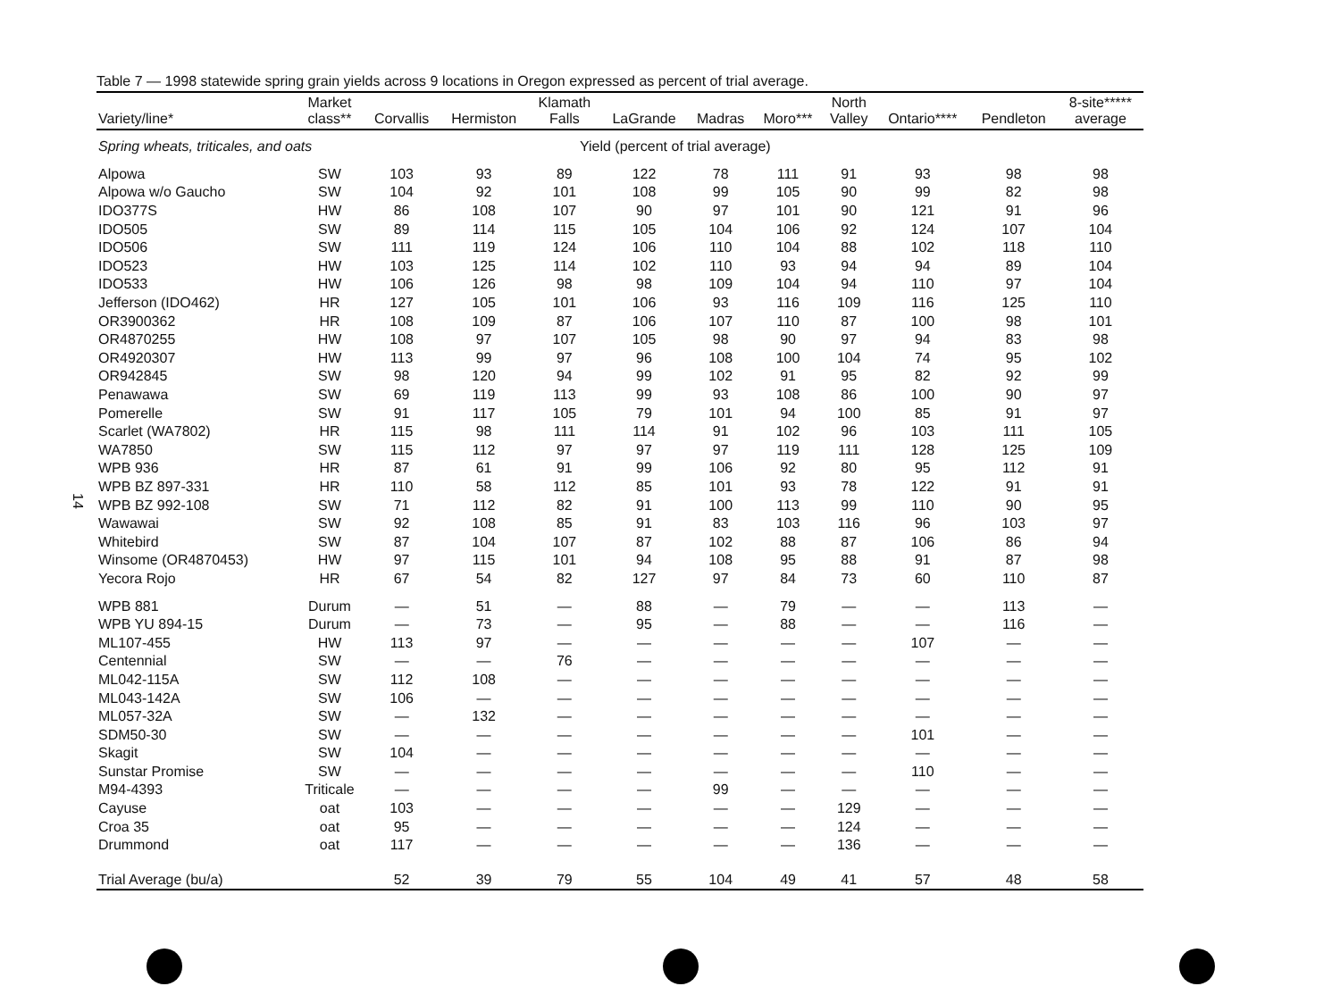14
Table 7 — 1998 statewide spring grain yields across 9 locations in Oregon expressed as percent of trial average.
| Variety/line* | Market class** | Corvallis | Hermiston | Klamath Falls | LaGrande | Madras | Moro*** | North Valley | Ontario**** | Pendleton | 8-site***** average |
| --- | --- | --- | --- | --- | --- | --- | --- | --- | --- | --- | --- |
| Spring wheats, triticales, and oats | | | | Yield (percent of trial average) | | | | | | | |
| Alpowa | SW | 103 | 93 | 89 | 122 | 78 | 111 | 91 | 93 | 98 | 98 |
| Alpowa w/o Gaucho | SW | 104 | 92 | 101 | 108 | 99 | 105 | 90 | 99 | 82 | 98 |
| IDO377S | HW | 86 | 108 | 107 | 90 | 97 | 101 | 90 | 121 | 91 | 96 |
| IDO505 | SW | 89 | 114 | 115 | 105 | 104 | 106 | 92 | 124 | 107 | 104 |
| IDO506 | SW | 111 | 119 | 124 | 106 | 110 | 104 | 88 | 102 | 118 | 110 |
| IDO523 | HW | 103 | 125 | 114 | 102 | 110 | 93 | 94 | 94 | 89 | 104 |
| IDO533 | HW | 106 | 126 | 98 | 98 | 109 | 104 | 94 | 110 | 97 | 104 |
| Jefferson (IDO462) | HR | 127 | 105 | 101 | 106 | 93 | 116 | 109 | 116 | 125 | 110 |
| OR3900362 | HR | 108 | 109 | 87 | 106 | 107 | 110 | 87 | 100 | 98 | 101 |
| OR4870255 | HW | 108 | 97 | 107 | 105 | 98 | 90 | 97 | 94 | 83 | 98 |
| OR4920307 | HW | 113 | 99 | 97 | 96 | 108 | 100 | 104 | 74 | 95 | 102 |
| OR942845 | SW | 98 | 120 | 94 | 99 | 102 | 91 | 95 | 82 | 92 | 99 |
| Penawawa | SW | 69 | 119 | 113 | 99 | 93 | 108 | 86 | 100 | 90 | 97 |
| Pomerelle | SW | 91 | 117 | 105 | 79 | 101 | 94 | 100 | 85 | 91 | 97 |
| Scarlet (WA7802) | HR | 115 | 98 | 111 | 114 | 91 | 102 | 96 | 103 | 111 | 105 |
| WA7850 | SW | 115 | 112 | 97 | 97 | 97 | 119 | 111 | 128 | 125 | 109 |
| WPB 936 | HR | 87 | 61 | 91 | 99 | 106 | 92 | 80 | 95 | 112 | 91 |
| WPB BZ 897-331 | HR | 110 | 58 | 112 | 85 | 101 | 93 | 78 | 122 | 91 | 91 |
| WPB BZ 992-108 | SW | 71 | 112 | 82 | 91 | 100 | 113 | 99 | 110 | 90 | 95 |
| Wawawai | SW | 92 | 108 | 85 | 91 | 83 | 103 | 116 | 96 | 103 | 97 |
| Whitebird | SW | 87 | 104 | 107 | 87 | 102 | 88 | 87 | 106 | 86 | 94 |
| Winsome (OR4870453) | HW | 97 | 115 | 101 | 94 | 108 | 95 | 88 | 91 | 87 | 98 |
| Yecora Rojo | HR | 67 | 54 | 82 | 127 | 97 | 84 | 73 | 60 | 110 | 87 |
| WPB 881 | Durum | — | 51 | — | 88 | — | 79 | — | — | 113 | — |
| WPB YU 894-15 | Durum | — | 73 | — | 95 | — | 88 | — | — | 116 | — |
| ML107-455 | HW | 113 | 97 | — | — | — | — | — | 107 | — | — |
| Centennial | SW | — | — | 76 | — | — | — | — | — | — | — |
| ML042-115A | SW | 112 | 108 | — | — | — | — | — | — | — | — |
| ML043-142A | SW | 106 | — | — | — | — | — | — | — | — | — |
| ML057-32A | SW | — | 132 | — | — | — | — | — | — | — | — |
| SDM50-30 | SW | — | — | — | — | — | — | — | 101 | — | — |
| Skagit | SW | 104 | — | — | — | — | — | — | — | — | — |
| Sunstar Promise | SW | — | — | — | — | — | — | — | 110 | — | — |
| M94-4393 | Triticale | — | — | — | — | 99 | — | — | — | — | — |
| Cayuse | oat | 103 | — | — | — | — | — | 129 | — | — | — |
| Croa 35 | oat | 95 | — | — | — | — | — | 124 | — | — | — |
| Drummond | oat | 117 | — | — | — | — | — | 136 | — | — | — |
| Trial Average (bu/a) | | 52 | 39 | 79 | 55 | 104 | 49 | 41 | 57 | 48 | 58 |